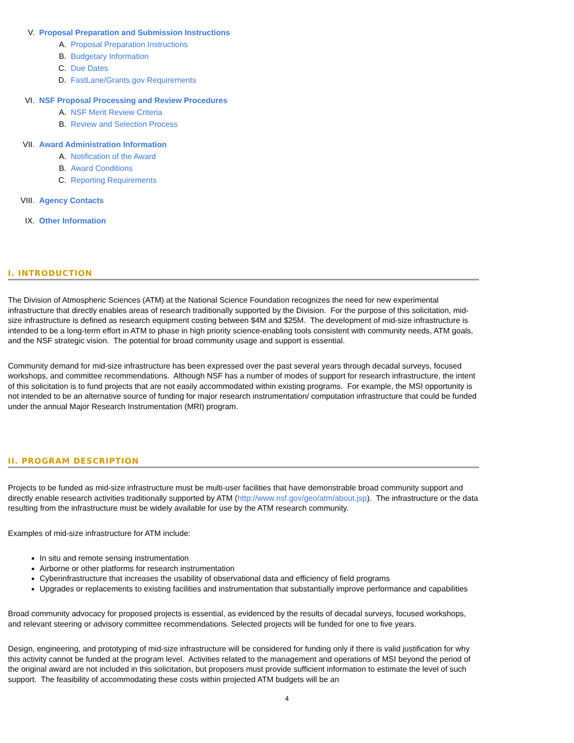V. Proposal Preparation and Submission Instructions
A. Proposal Preparation Instructions
B. Budgetary Information
C. Due Dates
D. FastLane/Grants.gov Requirements
VI. NSF Proposal Processing and Review Procedures
A. NSF Merit Review Criteria
B. Review and Selection Process
VII. Award Administration Information
A. Notification of the Award
B. Award Conditions
C. Reporting Requirements
VIII. Agency Contacts
IX. Other Information
I. INTRODUCTION
The Division of Atmospheric Sciences (ATM) at the National Science Foundation recognizes the need for new experimental infrastructure that directly enables areas of research traditionally supported by the Division. For the purpose of this solicitation, mid-size infrastructure is defined as research equipment costing between $4M and $25M. The development of mid-size infrastructure is intended to be a long-term effort in ATM to phase in high priority science-enabling tools consistent with community needs, ATM goals, and the NSF strategic vision. The potential for broad community usage and support is essential.
Community demand for mid-size infrastructure has been expressed over the past several years through decadal surveys, focused workshops, and committee recommendations. Although NSF has a number of modes of support for research infrastructure, the intent of this solicitation is to fund projects that are not easily accommodated within existing programs. For example, the MSI opportunity is not intended to be an alternative source of funding for major research instrumentation/ computation infrastructure that could be funded under the annual Major Research Instrumentation (MRI) program.
II. PROGRAM DESCRIPTION
Projects to be funded as mid-size infrastructure must be multi-user facilities that have demonstrable broad community support and directly enable research activities traditionally supported by ATM (http://www.nsf.gov/geo/atm/about.jsp). The infrastructure or the data resulting from the infrastructure must be widely available for use by the ATM research community.
Examples of mid-size infrastructure for ATM include:
In situ and remote sensing instrumentation
Airborne or other platforms for research instrumentation
Cyberinfrastructure that increases the usability of observational data and efficiency of field programs
Upgrades or replacements to existing facilities and instrumentation that substantially improve performance and capabilities
Broad community advocacy for proposed projects is essential, as evidenced by the results of decadal surveys, focused workshops, and relevant steering or advisory committee recommendations. Selected projects will be funded for one to five years.
Design, engineering, and prototyping of mid-size infrastructure will be considered for funding only if there is valid justification for why this activity cannot be funded at the program level. Activities related to the management and operations of MSI beyond the period of the original award are not included in this solicitation, but proposers must provide sufficient information to estimate the level of such support. The feasibility of accommodating these costs within projected ATM budgets will be an
4